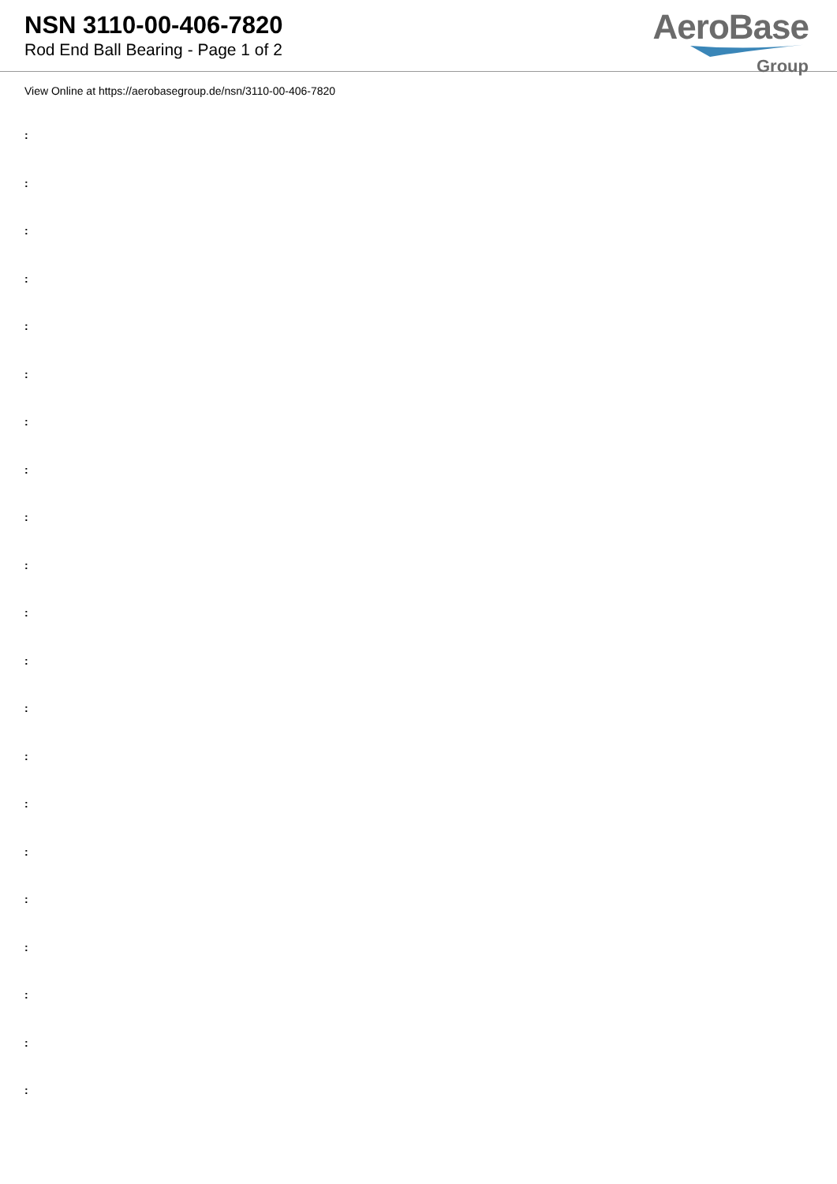NSN 3110-00-406-7820
Rod End Ball Bearing - Page 1 of 2
AeroBase
Group
View Online at https://aerobasegroup.de/nsn/3110-00-406-7820
:
:
:
:
:
:
:
:
:
:
:
:
:
:
:
:
:
:
:
:
: